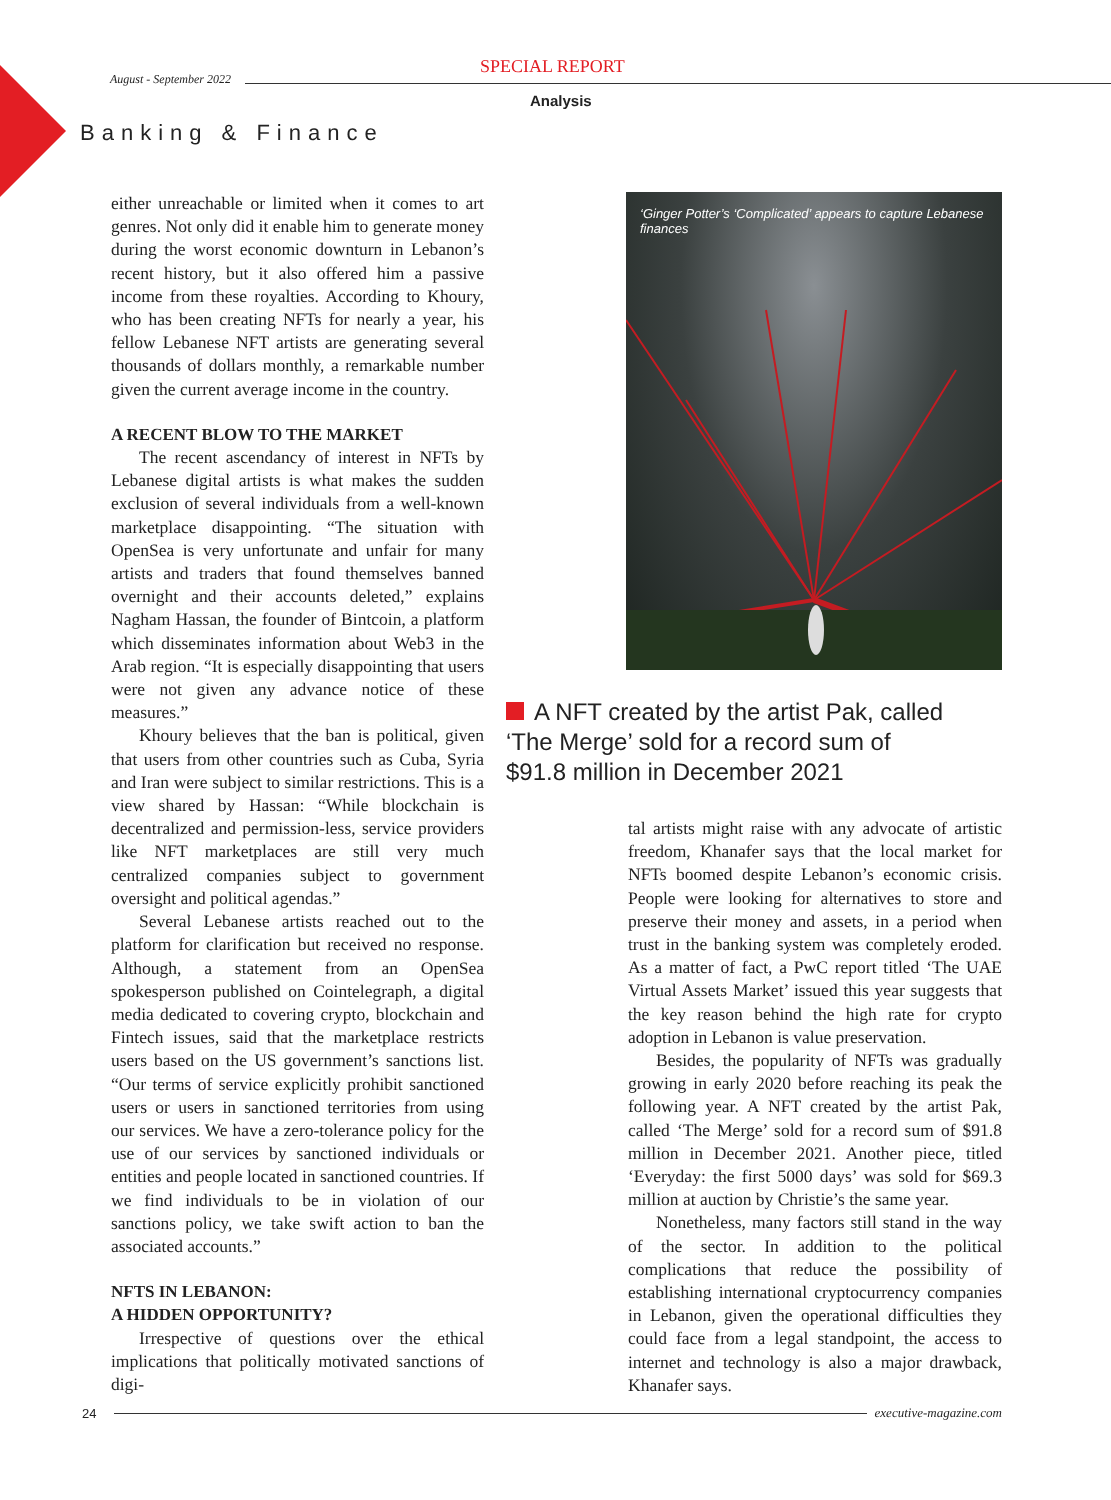August - September 2022
SPECIAL REPORT
Analysis
Banking & Finance
either unreachable or limited when it comes to art genres. Not only did it enable him to generate money during the worst economic downturn in Lebanon’s recent history, but it also offered him a passive income from these royalties. According to Khoury, who has been creating NFTs for nearly a year, his fellow Lebanese NFT artists are generating several thousands of dollars monthly, a remarkable number given the current average income in the country.
A RECENT BLOW TO THE MARKET
The recent ascendancy of interest in NFTs by Lebanese digital artists is what makes the sudden exclusion of several individuals from a well-known marketplace disappointing. “The situation with OpenSea is very unfortunate and unfair for many artists and traders that found themselves banned overnight and their accounts deleted,” explains Nagham Hassan, the founder of Bintcoin, a platform which disseminates information about Web3 in the Arab region. “It is especially disappointing that users were not given any advance notice of these measures.”
Khoury believes that the ban is political, given that users from other countries such as Cuba, Syria and Iran were subject to similar restrictions. This is a view shared by Hassan: “While blockchain is decentralized and permission-less, service providers like NFT marketplaces are still very much centralized companies subject to government oversight and political agendas.”
Several Lebanese artists reached out to the platform for clarification but received no response. Although, a statement from an OpenSea spokesperson published on Cointelegraph, a digital media dedicated to covering crypto, blockchain and Fintech issues, said that the marketplace restricts users based on the US government’s sanctions list. “Our terms of service explicitly prohibit sanctioned users or users in sanctioned territories from using our services. We have a zero-tolerance policy for the use of our services by sanctioned individuals or entities and people located in sanctioned countries. If we find individuals to be in violation of our sanctions policy, we take swift action to ban the associated accounts.”
NFTS IN LEBANON:
A HIDDEN OPPORTUNITY?
Irrespective of questions over the ethical implications that politically motivated sanctions of digi-
‘Ginger Potter’s ‘Complicated’ appears to capture Lebanese finances
A NFT created by the artist Pak, called ‘The Merge’ sold for a record sum of $91.8 million in December 2021
tal artists might raise with any advocate of artistic freedom, Khanafer says that the local market for NFTs boomed despite Lebanon’s economic crisis. People were looking for alternatives to store and preserve their money and assets, in a period when trust in the banking system was completely eroded. As a matter of fact, a PwC report titled ‘The UAE Virtual Assets Market’ issued this year suggests that the key reason behind the high rate for crypto adoption in Lebanon is value preservation.
Besides, the popularity of NFTs was gradually growing in early 2020 before reaching its peak the following year. A NFT created by the artist Pak, called ‘The Merge’ sold for a record sum of $91.8 million in December 2021. Another piece, titled ‘Everyday: the first 5000 days’ was sold for $69.3 million at auction by Christie’s the same year.
Nonetheless, many factors still stand in the way of the sector. In addition to the political complications that reduce the possibility of establishing international cryptocurrency companies in Lebanon, given the operational difficulties they could face from a legal standpoint, the access to internet and technology is also a major drawback, Khanafer says.
24 executive-magazine.com